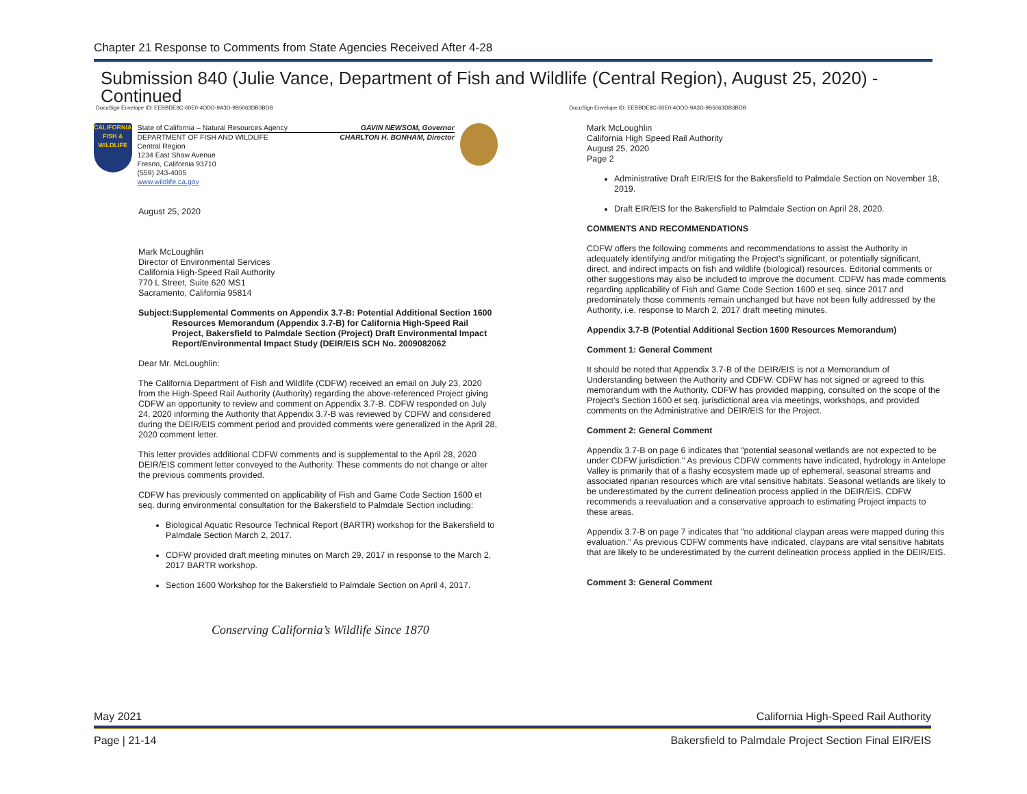Chapter 21 Response to Comments from State Agencies Received After 4-28
Submission 840 (Julie Vance, Department of Fish and Wildlife (Central Region), August 25, 2020) - Continued
DocuSign Envelope ID: EEBBDE8C-60E0-4ODD-9A3D-9B5063DB3BDB DocuSign Envelope ID: EEBBDE8C-60E0-4ODD-9A3D-9B5063DB3BDB
CALIFORNIA
FISH & WILDLIFE
State of California – Natural Resources Agency GAVIN NEWSOM, Governor
DEPARTMENT OF FISH AND WILDLIFE CHARLTON H. BONHAM, Director
Central Region
1234 East Shaw Avenue
Fresno, California 93710
(559) 243-4005
www.wildlife.ca.gov
August 25, 2020
Mark McLoughlin
Director of Environmental Services
California High-Speed Rail Authority
770 L Street, Suite 620 MS1
Sacramento, California 95814
Subject: Supplemental Comments on Appendix 3.7-B: Potential Additional Section 1600 Resources Memorandum (Appendix 3.7-B) for California High-Speed Rail Project, Bakersfield to Palmdale Section (Project) Draft Environmental Impact Report/Environmental Impact Study (DEIR/EIS SCH No. 2009082062
Dear Mr. McLoughlin:
The California Department of Fish and Wildlife (CDFW) received an email on July 23, 2020 from the High-Speed Rail Authority (Authority) regarding the above-referenced Project giving CDFW an opportunity to review and comment on Appendix 3.7-B. CDFW responded on July 24, 2020 informing the Authority that Appendix 3.7-B was reviewed by CDFW and considered during the DEIR/EIS comment period and provided comments were generalized in the April 28, 2020 comment letter.
This letter provides additional CDFW comments and is supplemental to the April 28, 2020 DEIR/EIS comment letter conveyed to the Authority. These comments do not change or alter the previous comments provided.
CDFW has previously commented on applicability of Fish and Game Code Section 1600 et seq. during environmental consultation for the Bakersfield to Palmdale Section including:
Biological Aquatic Resource Technical Report (BARTR) workshop for the Bakersfield to Palmdale Section March 2, 2017.
CDFW provided draft meeting minutes on March 29, 2017 in response to the March 2, 2017 BARTR workshop.
Section 1600 Workshop for the Bakersfield to Palmdale Section on April 4, 2017.
Conserving California’s Wildlife Since 1870
Mark McLoughlin
California High Speed Rail Authority
August 25, 2020
Page 2
Administrative Draft EIR/EIS for the Bakersfield to Palmdale Section on November 18, 2019.
Draft EIR/EIS for the Bakersfield to Palmdale Section on April 28, 2020.
COMMENTS AND RECOMMENDATIONS
CDFW offers the following comments and recommendations to assist the Authority in adequately identifying and/or mitigating the Project’s significant, or potentially significant, direct, and indirect impacts on fish and wildlife (biological) resources. Editorial comments or other suggestions may also be included to improve the document. CDFW has made comments regarding applicability of Fish and Game Code Section 1600 et seq. since 2017 and predominately those comments remain unchanged but have not been fully addressed by the Authority, i.e. response to March 2, 2017 draft meeting minutes.
Appendix 3.7-B (Potential Additional Section 1600 Resources Memorandum)
Comment 1: General Comment
It should be noted that Appendix 3.7-B of the DEIR/EIS is not a Memorandum of Understanding between the Authority and CDFW. CDFW has not signed or agreed to this memorandum with the Authority. CDFW has provided mapping, consulted on the scope of the Project’s Section 1600 et seq. jurisdictional area via meetings, workshops, and provided comments on the Administrative and DEIR/EIS for the Project.
Comment 2: General Comment
Appendix 3.7-B on page 6 indicates that "potential seasonal wetlands are not expected to be under CDFW jurisdiction." As previous CDFW comments have indicated, hydrology in Antelope Valley is primarily that of a flashy ecosystem made up of ephemeral, seasonal streams and associated riparian resources which are vital sensitive habitats. Seasonal wetlands are likely to be underestimated by the current delineation process applied in the DEIR/EIS. CDFW recommends a reevaluation and a conservative approach to estimating Project impacts to these areas.
Appendix 3.7-B on page 7 indicates that "no additional claypan areas were mapped during this evaluation." As previous CDFW comments have indicated, claypans are vital sensitive habitats that are likely to be underestimated by the current delineation process applied in the DEIR/EIS.
Comment 3: General Comment
May 2021 California High-Speed Rail Authority
Page | 21-14 Bakersfield to Palmdale Project Section Final EIR/EIS